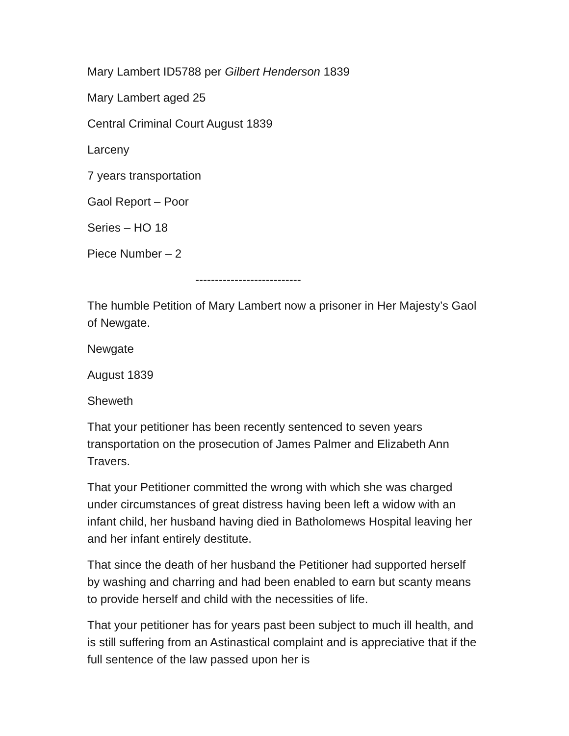Mary Lambert ID5788 per Gilbert Henderson 1839
Mary Lambert aged 25
Central Criminal Court August 1839
Larceny
7 years transportation
Gaol Report – Poor
Series – HO 18
Piece Number – 2
---------------------------
The humble Petition of Mary Lambert now a prisoner in Her Majesty’s Gaol of Newgate.
Newgate
August 1839
Sheweth
That your petitioner has been recently sentenced to seven years transportation on the prosecution of James Palmer and Elizabeth Ann Travers.
That your Petitioner committed the wrong with which she was charged under circumstances of great distress having been left a widow with an infant child, her husband having died in Batholomews Hospital leaving her and her infant entirely destitute.
That since the death of her husband the Petitioner had supported herself by washing and charring and had been enabled to earn but scanty means to provide herself and child with the necessities of life.
That your petitioner has for years past been subject to much ill health, and is still suffering from an Astinastical complaint and is appreciative that if the full sentence of the law passed upon her is